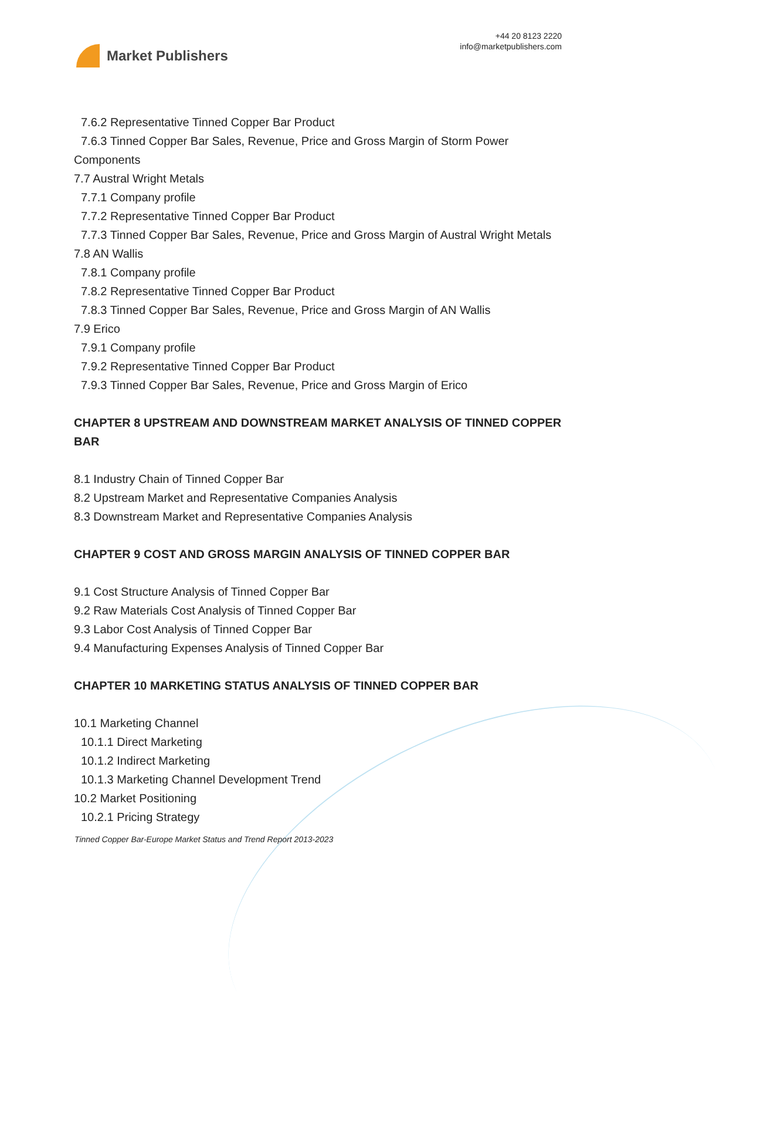Market Publishers
+44 20 8123 2220
info@marketpublishers.com
7.6.2 Representative Tinned Copper Bar Product
7.6.3 Tinned Copper Bar Sales, Revenue, Price and Gross Margin of Storm Power Components
7.7 Austral Wright Metals
7.7.1 Company profile
7.7.2 Representative Tinned Copper Bar Product
7.7.3 Tinned Copper Bar Sales, Revenue, Price and Gross Margin of Austral Wright Metals
7.8 AN Wallis
7.8.1 Company profile
7.8.2 Representative Tinned Copper Bar Product
7.8.3 Tinned Copper Bar Sales, Revenue, Price and Gross Margin of AN Wallis
7.9 Erico
7.9.1 Company profile
7.9.2 Representative Tinned Copper Bar Product
7.9.3 Tinned Copper Bar Sales, Revenue, Price and Gross Margin of Erico
CHAPTER 8 UPSTREAM AND DOWNSTREAM MARKET ANALYSIS OF TINNED COPPER BAR
8.1 Industry Chain of Tinned Copper Bar
8.2 Upstream Market and Representative Companies Analysis
8.3 Downstream Market and Representative Companies Analysis
CHAPTER 9 COST AND GROSS MARGIN ANALYSIS OF TINNED COPPER BAR
9.1 Cost Structure Analysis of Tinned Copper Bar
9.2 Raw Materials Cost Analysis of Tinned Copper Bar
9.3 Labor Cost Analysis of Tinned Copper Bar
9.4 Manufacturing Expenses Analysis of Tinned Copper Bar
CHAPTER 10 MARKETING STATUS ANALYSIS OF TINNED COPPER BAR
10.1 Marketing Channel
10.1.1 Direct Marketing
10.1.2 Indirect Marketing
10.1.3 Marketing Channel Development Trend
10.2 Market Positioning
10.2.1 Pricing Strategy
Tinned Copper Bar-Europe Market Status and Trend Report 2013-2023